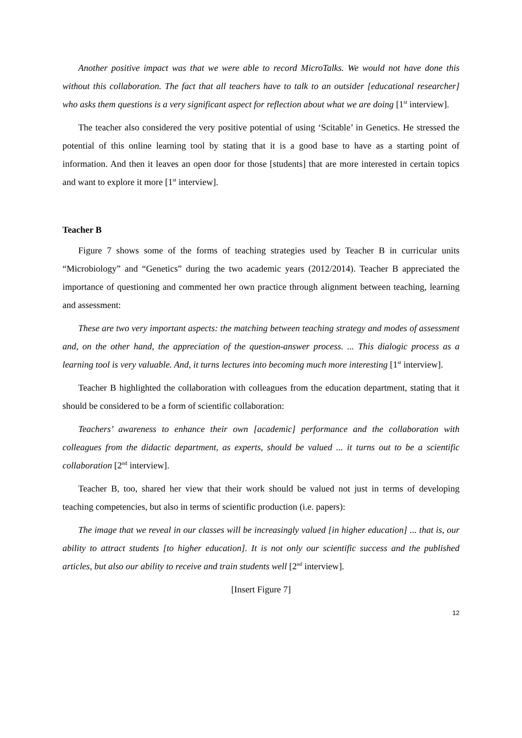Another positive impact was that we were able to record MicroTalks. We would not have done this without this collaboration. The fact that all teachers have to talk to an outsider [educational researcher] who asks them questions is a very significant aspect for reflection about what we are doing [1<sup>st</sup> interview].
The teacher also considered the very positive potential of using ‘Scitable’ in Genetics. He stressed the potential of this online learning tool by stating that it is a good base to have as a starting point of information. And then it leaves an open door for those [students] that are more interested in certain topics and want to explore it more [1<sup>st</sup> interview].
Teacher B
Figure 7 shows some of the forms of teaching strategies used by Teacher B in curricular units “Microbiology” and “Genetics” during the two academic years (2012/2014). Teacher B appreciated the importance of questioning and commented her own practice through alignment between teaching, learning and assessment:
These are two very important aspects: the matching between teaching strategy and modes of assessment and, on the other hand, the appreciation of the question-answer process. ... This dialogic process as a learning tool is very valuable. And, it turns lectures into becoming much more interesting [1<sup>st</sup> interview].
Teacher B highlighted the collaboration with colleagues from the education department, stating that it should be considered to be a form of scientific collaboration:
Teachers’ awareness to enhance their own [academic] performance and the collaboration with colleagues from the didactic department, as experts, should be valued ... it turns out to be a scientific collaboration [2<sup>nd</sup> interview].
Teacher B, too, shared her view that their work should be valued not just in terms of developing teaching competencies, but also in terms of scientific production (i.e. papers):
The image that we reveal in our classes will be increasingly valued [in higher education] ... that is, our ability to attract students [to higher education]. It is not only our scientific success and the published articles, but also our ability to receive and train students well [2<sup>nd</sup> interview].
[Insert Figure 7]
12